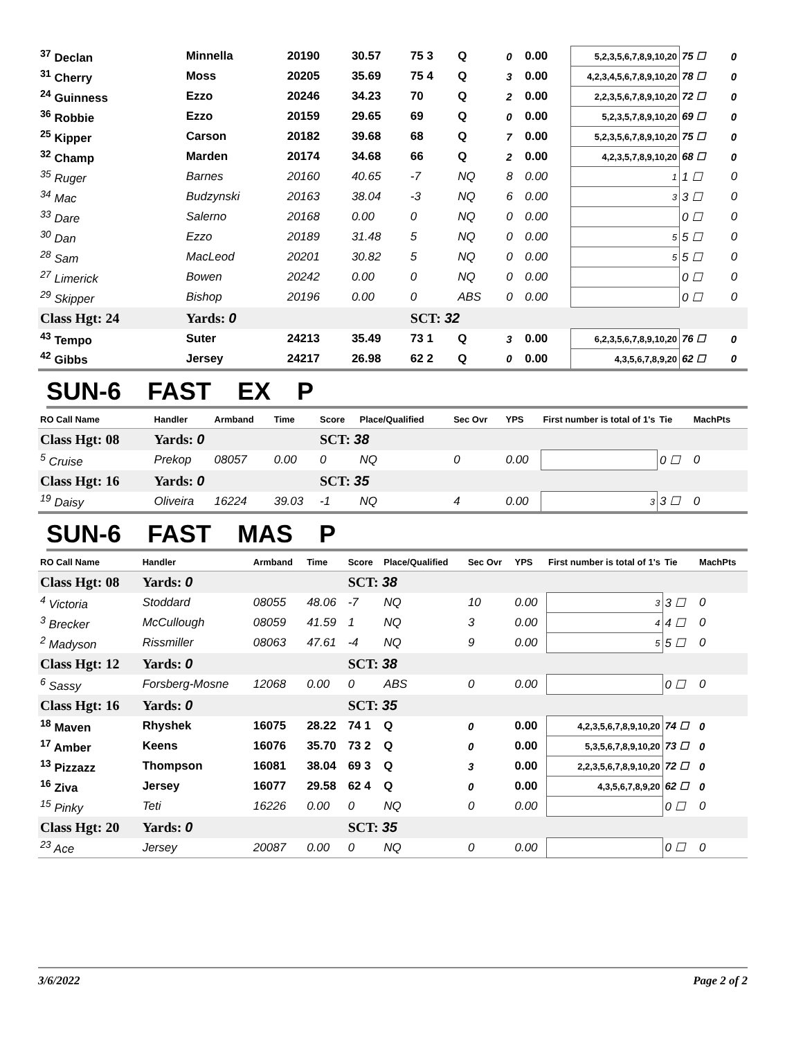| <sup>37</sup> Declan | Minnella | 20190 | 30.57 | 75 3 | Q | 0 | 0.00 | 5,2,3,5,6,7,8,9,10,20 | 75 ☐ | 0 |
| <sup>31</sup> Cherry | Moss | 20205 | 35.69 | 75 4 | Q | 3 | 0.00 | 4,2,3,4,5,6,7,8,9,10,20 | 78 ☐ | 0 |
| <sup>24</sup> Guinness | Ezzo | 20246 | 34.23 | 70 | Q | 2 | 0.00 | 2,2,3,5,6,7,8,9,10,20 | 72 ☐ | 0 |
| <sup>36</sup> Robbie | Ezzo | 20159 | 29.65 | 69 | Q | 0 | 0.00 | 5,2,3,5,7,8,9,10,20 | 69 ☐ | 0 |
| <sup>25</sup> Kipper | Carson | 20182 | 39.68 | 68 | Q | 7 | 0.00 | 5,2,3,5,6,7,8,9,10,20 | 75 ☐ | 0 |
| <sup>32</sup> Champ | Marden | 20174 | 34.68 | 66 | Q | 2 | 0.00 | 4,2,3,5,7,8,9,10,20 | 68 ☐ | 0 |
| <sup>35</sup> Ruger | Barnes | 20160 | 40.65 | -7 | NQ | 8 | 0.00 | 1 | 1 ☐ | 0 |
| <sup>34</sup> Mac | Budzynski | 20163 | 38.04 | -3 | NQ | 6 | 0.00 | 3 | 3 ☐ | 0 |
| <sup>33</sup> Dare | Salerno | 20168 | 0.00 | 0 | NQ | 0 | 0.00 | | 0 ☐ | 0 |
| <sup>30</sup> Dan | Ezzo | 20189 | 31.48 | 5 | NQ | 0 | 0.00 | 5 | 5 ☐ | 0 |
| <sup>28</sup> Sam | MacLeod | 20201 | 30.82 | 5 | NQ | 0 | 0.00 | 5 | 5 ☐ | 0 |
| <sup>27</sup> Limerick | Bowen | 20242 | 0.00 | 0 | NQ | 0 | 0.00 | | 0 ☐ | 0 |
| <sup>29</sup> Skipper | Bishop | 20196 | 0.00 | 0 | ABS | 0 | 0.00 | | 0 ☐ | 0 |
| Class Hgt: 24 | Yards: 0 | | | SCT: 32 | | | | | | |
| <sup>43</sup> Tempo | Suter | 24213 | 35.49 | 73 1 | Q | 3 | 0.00 | 6,2,3,5,6,7,8,9,10,20 | 76 ☐ | 0 |
| <sup>42</sup> Gibbs | Jersey | 24217 | 26.98 | 62 2 | Q | 0 | 0.00 | 4,3,5,6,7,8,9,20 | 62 ☐ | 0 |
SUN-6 FAST EX P
| RO Call Name | Handler | Armband | Time | Score | Place/Qualified | Sec Ovr | YPS | First number is total of 1's | Tie | MachPts |
| --- | --- | --- | --- | --- | --- | --- | --- | --- | --- | --- |
| Class Hgt: 08 | Yards: 0 | | | SCT: 38 | | | | | | |
| <sup>5</sup> Cruise | Prekop | 08057 | 0.00 | 0 | NQ | 0 | 0.00 | | 0 ☐ | 0 |
| Class Hgt: 16 | Yards: 0 | | | SCT: 35 | | | | | | |
| <sup>19</sup> Daisy | Oliveira | 16224 | 39.03 | -1 | NQ | 4 | 0.00 | 3 | 3 ☐ | 0 |
SUN-6 FAST MAS P
| RO Call Name | Handler | Armband | Time | Score | Place/Qualified | Sec Ovr | YPS | First number is total of 1's | Tie | MachPts |
| --- | --- | --- | --- | --- | --- | --- | --- | --- | --- | --- |
| Class Hgt: 08 | Yards: 0 | | | SCT: 38 | | | | | | |
| <sup>4</sup> Victoria | Stoddard | 08055 | 48.06 | -7 | NQ | 10 | 0.00 | 3 | 3 ☐ | 0 |
| <sup>3</sup> Brecker | McCullough | 08059 | 41.59 | 1 | NQ | 3 | 0.00 | 4 | 4 ☐ | 0 |
| <sup>2</sup> Madyson | Rissmiller | 08063 | 47.61 | -4 | NQ | 9 | 0.00 | 5 | 5 ☐ | 0 |
| Class Hgt: 12 | Yards: 0 | | | SCT: 38 | | | | | | |
| <sup>6</sup> Sassy | Forsberg-Mosne | 12068 | 0.00 | 0 | ABS | 0 | 0.00 | | 0 ☐ | 0 |
| Class Hgt: 16 | Yards: 0 | | | SCT: 35 | | | | | | |
| <sup>18</sup> Maven | Rhyshek | 16075 | 28.22 | 74 1 | Q | 0 | 0.00 | 4,2,3,5,6,7,8,9,10,20 | 74 ☐ | 0 |
| <sup>17</sup> Amber | Keens | 16076 | 35.70 | 73 2 | Q | 0 | 0.00 | 5,3,5,6,7,8,9,10,20 | 73 ☐ | 0 |
| <sup>13</sup> Pizzazz | Thompson | 16081 | 38.04 | 69 3 | Q | 3 | 0.00 | 2,2,3,5,6,7,8,9,10,20 | 72 ☐ | 0 |
| <sup>16</sup> Ziva | Jersey | 16077 | 29.58 | 62 4 | Q | 0 | 0.00 | 4,3,5,6,7,8,9,20 | 62 ☐ | 0 |
| <sup>15</sup> Pinky | Teti | 16226 | 0.00 | 0 | NQ | 0 | 0.00 | | 0 ☐ | 0 |
| Class Hgt: 20 | Yards: 0 | | | SCT: 35 | | | | | | |
| <sup>23</sup> Ace | Jersey | 20087 | 0.00 | 0 | NQ | 0 | 0.00 | | 0 ☐ | 0 |
3/6/2022 Page 2 of 2